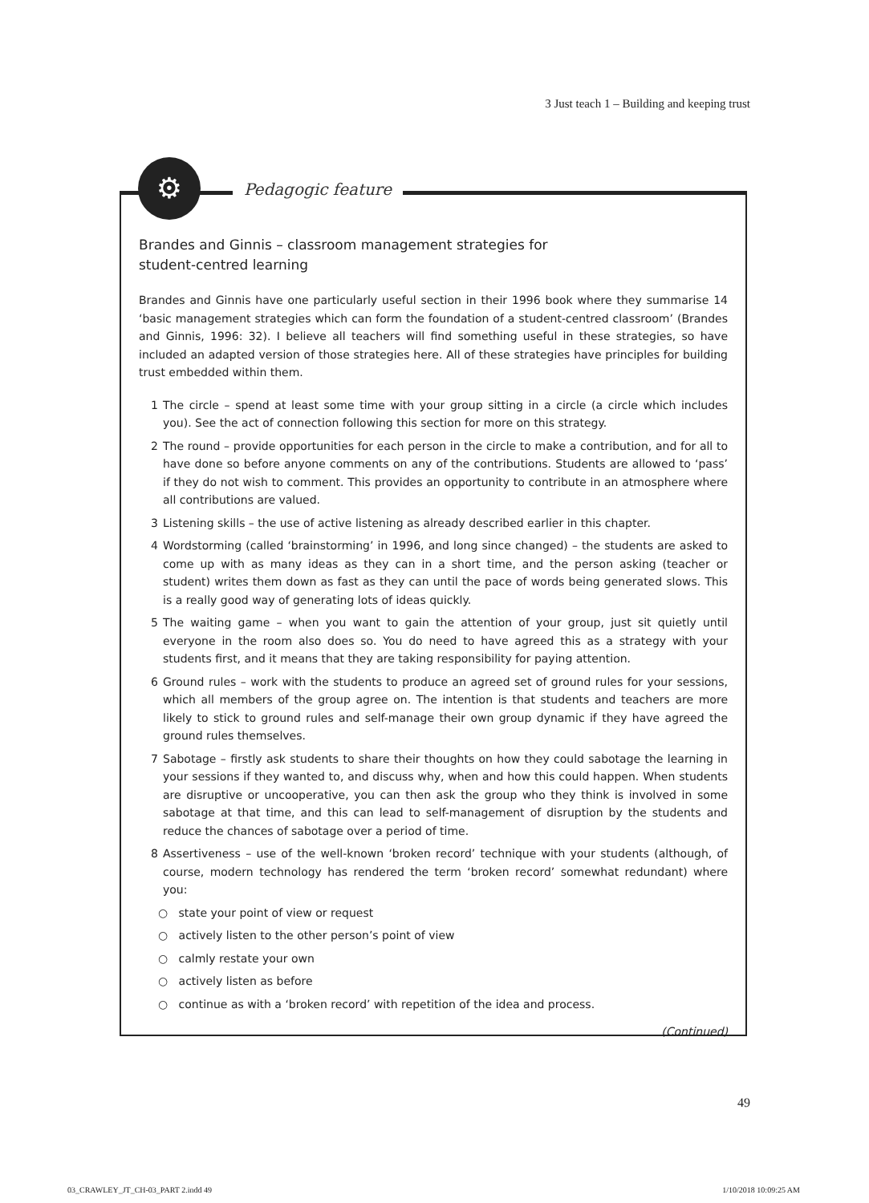3 Just teach 1 – Building and keeping trust
Brandes and Ginnis – classroom management strategies for
student-centred learning
Brandes and Ginnis have one particularly useful section in their 1996 book where they summarise 14 ‘basic management strategies which can form the foundation of a student-centred classroom’ (Brandes and Ginnis, 1996: 32). I believe all teachers will find something useful in these strategies, so have included an adapted version of those strategies here. All of these strategies have principles for building trust embedded within them.
1 The circle – spend at least some time with your group sitting in a circle (a circle which includes you). See the act of connection following this section for more on this strategy.
2 The round – provide opportunities for each person in the circle to make a contribution, and for all to have done so before anyone comments on any of the contributions. Students are allowed to ‘pass’ if they do not wish to comment. This provides an opportunity to contribute in an atmosphere where all contributions are valued.
3 Listening skills – the use of active listening as already described earlier in this chapter.
4 Wordstorming (called ‘brainstorming’ in 1996, and long since changed) – the students are asked to come up with as many ideas as they can in a short time, and the person asking (teacher or student) writes them down as fast as they can until the pace of words being generated slows. This is a really good way of generating lots of ideas quickly.
5 The waiting game – when you want to gain the attention of your group, just sit quietly until everyone in the room also does so. You do need to have agreed this as a strategy with your students first, and it means that they are taking responsibility for paying attention.
6 Ground rules – work with the students to produce an agreed set of ground rules for your sessions, which all members of the group agree on. The intention is that students and teachers are more likely to stick to ground rules and self-manage their own group dynamic if they have agreed the ground rules themselves.
7 Sabotage – firstly ask students to share their thoughts on how they could sabotage the learning in your sessions if they wanted to, and discuss why, when and how this could happen. When students are disruptive or uncooperative, you can then ask the group who they think is involved in some sabotage at that time, and this can lead to self-management of disruption by the students and reduce the chances of sabotage over a period of time.
8 Assertiveness – use of the well-known ‘broken record’ technique with your students (although, of course, modern technology has rendered the term ‘broken record’ somewhat redundant) where you:
○ state your point of view or request
○ actively listen to the other person’s point of view
○ calmly restate your own
○ actively listen as before
○ continue as with a ‘broken record’ with repetition of the idea and process.
(Continued)
⚙ Pedagogic feature
49
03_CRAWLEY_JT_CH-03_PART 2.indd 49
1/10/2018 10:09:25 AM